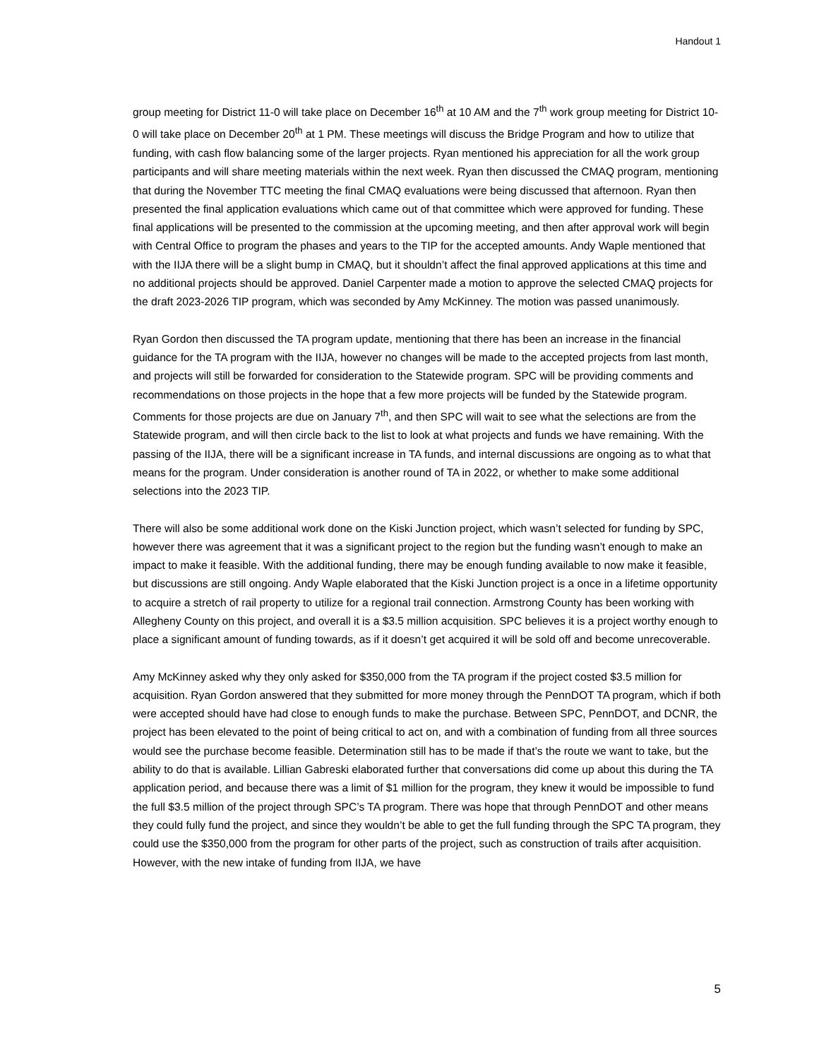Handout 1
group meeting for District 11-0 will take place on December 16<sup>th</sup> at 10 AM and the 7<sup>th</sup> work group meeting for District 10-0 will take place on December 20<sup>th</sup> at 1 PM. These meetings will discuss the Bridge Program and how to utilize that funding, with cash flow balancing some of the larger projects. Ryan mentioned his appreciation for all the work group participants and will share meeting materials within the next week. Ryan then discussed the CMAQ program, mentioning that during the November TTC meeting the final CMAQ evaluations were being discussed that afternoon. Ryan then presented the final application evaluations which came out of that committee which were approved for funding. These final applications will be presented to the commission at the upcoming meeting, and then after approval work will begin with Central Office to program the phases and years to the TIP for the accepted amounts. Andy Waple mentioned that with the IIJA there will be a slight bump in CMAQ, but it shouldn’t affect the final approved applications at this time and no additional projects should be approved. Daniel Carpenter made a motion to approve the selected CMAQ projects for the draft 2023-2026 TIP program, which was seconded by Amy McKinney. The motion was passed unanimously.
Ryan Gordon then discussed the TA program update, mentioning that there has been an increase in the financial guidance for the TA program with the IIJA, however no changes will be made to the accepted projects from last month, and projects will still be forwarded for consideration to the Statewide program. SPC will be providing comments and recommendations on those projects in the hope that a few more projects will be funded by the Statewide program. Comments for those projects are due on January 7<sup>th</sup>, and then SPC will wait to see what the selections are from the Statewide program, and will then circle back to the list to look at what projects and funds we have remaining. With the passing of the IIJA, there will be a significant increase in TA funds, and internal discussions are ongoing as to what that means for the program. Under consideration is another round of TA in 2022, or whether to make some additional selections into the 2023 TIP.
There will also be some additional work done on the Kiski Junction project, which wasn’t selected for funding by SPC, however there was agreement that it was a significant project to the region but the funding wasn’t enough to make an impact to make it feasible. With the additional funding, there may be enough funding available to now make it feasible, but discussions are still ongoing. Andy Waple elaborated that the Kiski Junction project is a once in a lifetime opportunity to acquire a stretch of rail property to utilize for a regional trail connection. Armstrong County has been working with Allegheny County on this project, and overall it is a $3.5 million acquisition. SPC believes it is a project worthy enough to place a significant amount of funding towards, as if it doesn’t get acquired it will be sold off and become unrecoverable.
Amy McKinney asked why they only asked for $350,000 from the TA program if the project costed $3.5 million for acquisition. Ryan Gordon answered that they submitted for more money through the PennDOT TA program, which if both were accepted should have had close to enough funds to make the purchase. Between SPC, PennDOT, and DCNR, the project has been elevated to the point of being critical to act on, and with a combination of funding from all three sources would see the purchase become feasible. Determination still has to be made if that’s the route we want to take, but the ability to do that is available. Lillian Gabreski elaborated further that conversations did come up about this during the TA application period, and because there was a limit of $1 million for the program, they knew it would be impossible to fund the full $3.5 million of the project through SPC’s TA program. There was hope that through PennDOT and other means they could fully fund the project, and since they wouldn’t be able to get the full funding through the SPC TA program, they could use the $350,000 from the program for other parts of the project, such as construction of trails after acquisition. However, with the new intake of funding from IIJA, we have
5